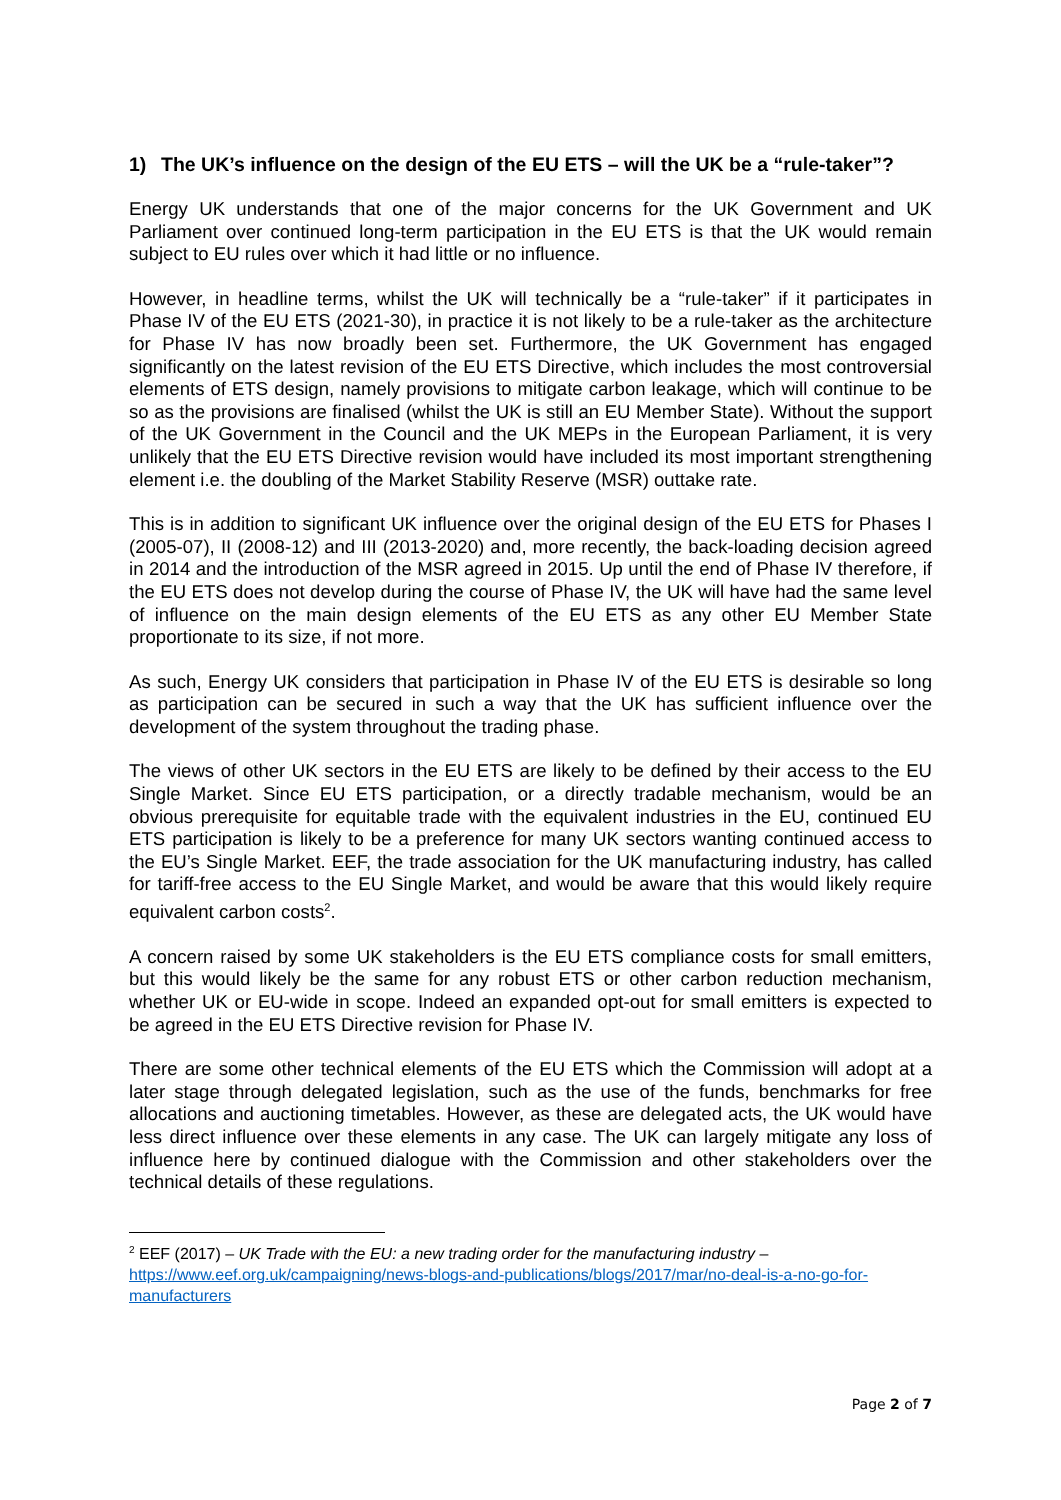1) The UK’s influence on the design of the EU ETS – will the UK be a “rule-taker”?
Energy UK understands that one of the major concerns for the UK Government and UK Parliament over continued long-term participation in the EU ETS is that the UK would remain subject to EU rules over which it had little or no influence.
However, in headline terms, whilst the UK will technically be a “rule-taker” if it participates in Phase IV of the EU ETS (2021-30), in practice it is not likely to be a rule-taker as the architecture for Phase IV has now broadly been set. Furthermore, the UK Government has engaged significantly on the latest revision of the EU ETS Directive, which includes the most controversial elements of ETS design, namely provisions to mitigate carbon leakage, which will continue to be so as the provisions are finalised (whilst the UK is still an EU Member State). Without the support of the UK Government in the Council and the UK MEPs in the European Parliament, it is very unlikely that the EU ETS Directive revision would have included its most important strengthening element i.e. the doubling of the Market Stability Reserve (MSR) outtake rate.
This is in addition to significant UK influence over the original design of the EU ETS for Phases I (2005-07), II (2008-12) and III (2013-2020) and, more recently, the back-loading decision agreed in 2014 and the introduction of the MSR agreed in 2015. Up until the end of Phase IV therefore, if the EU ETS does not develop during the course of Phase IV, the UK will have had the same level of influence on the main design elements of the EU ETS as any other EU Member State proportionate to its size, if not more.
As such, Energy UK considers that participation in Phase IV of the EU ETS is desirable so long as participation can be secured in such a way that the UK has sufficient influence over the development of the system throughout the trading phase.
The views of other UK sectors in the EU ETS are likely to be defined by their access to the EU Single Market. Since EU ETS participation, or a directly tradable mechanism, would be an obvious prerequisite for equitable trade with the equivalent industries in the EU, continued EU ETS participation is likely to be a preference for many UK sectors wanting continued access to the EU’s Single Market. EEF, the trade association for the UK manufacturing industry, has called for tariff-free access to the EU Single Market, and would be aware that this would likely require equivalent carbon costs<sup>2</sup>.
A concern raised by some UK stakeholders is the EU ETS compliance costs for small emitters, but this would likely be the same for any robust ETS or other carbon reduction mechanism, whether UK or EU-wide in scope. Indeed an expanded opt-out for small emitters is expected to be agreed in the EU ETS Directive revision for Phase IV.
There are some other technical elements of the EU ETS which the Commission will adopt at a later stage through delegated legislation, such as the use of the funds, benchmarks for free allocations and auctioning timetables. However, as these are delegated acts, the UK would have less direct influence over these elements in any case. The UK can largely mitigate any loss of influence here by continued dialogue with the Commission and other stakeholders over the technical details of these regulations.
<sup>2</sup> EEF (2017) – UK Trade with the EU: a new trading order for the manufacturing industry – https://www.eef.org.uk/campaigning/news-blogs-and-publications/blogs/2017/mar/no-deal-is-a-no-go-for-manufacturers
Page 2 of 7